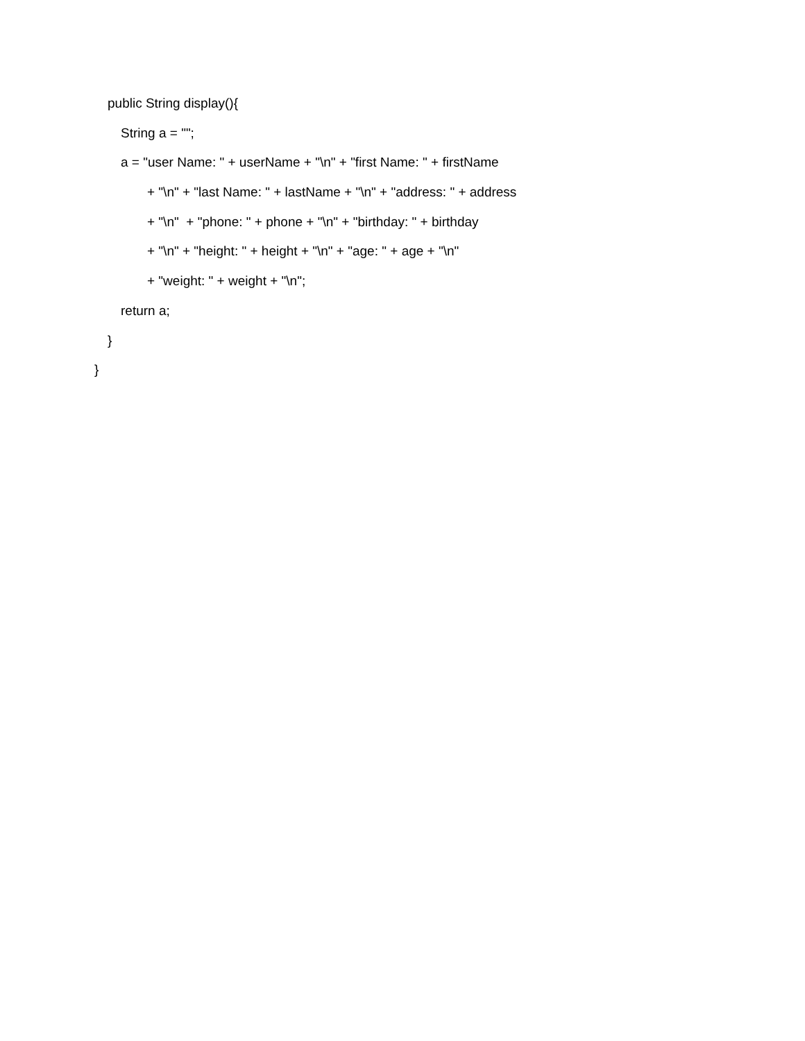public String display(){
String a = "";
a = "user Name: " + userName + "\n" + "first Name: " + firstName
+ "\n" + "last Name: " + lastName + "\n" + "address: " + address
+ "\n" + "phone: " + phone + "\n" + "birthday: " + birthday
+ "\n" + "height: " + height + "\n" + "age: " + age + "\n"
+ "weight: " + weight + "\n";
return a;
}
}